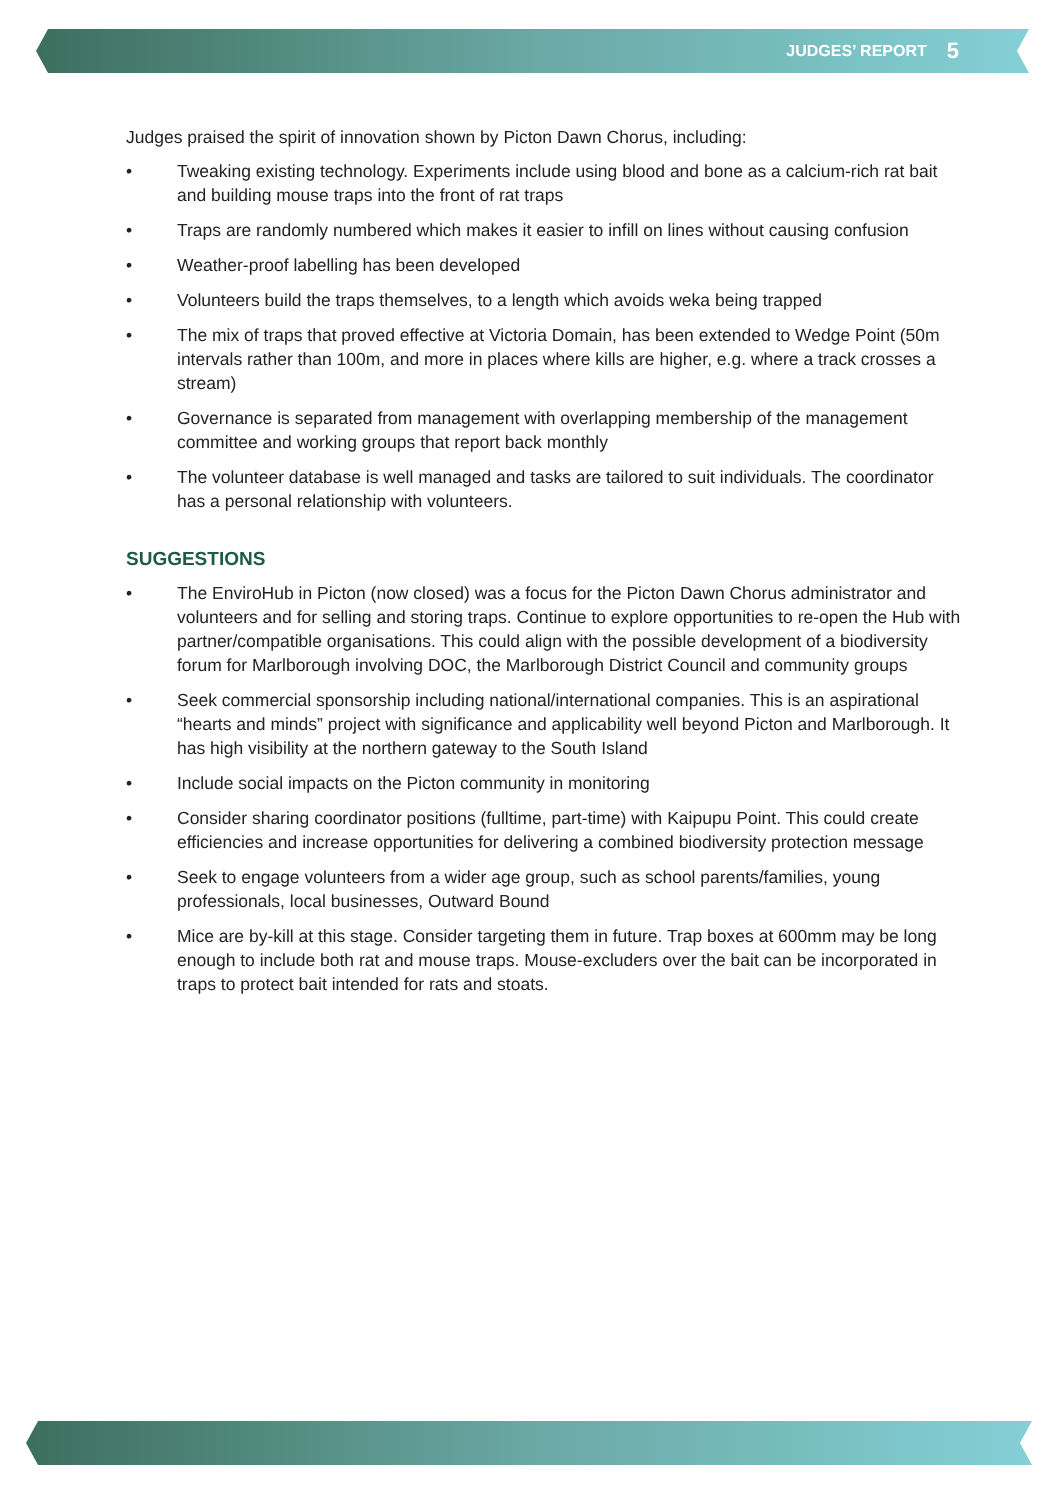JUDGES’ REPORT 5
Judges praised the spirit of innovation shown by Picton Dawn Chorus, including:
• Tweaking existing technology. Experiments include using blood and bone as a calcium-rich rat bait and building mouse traps into the front of rat traps
• Traps are randomly numbered which makes it easier to infill on lines without causing confusion
• Weather-proof labelling has been developed
• Volunteers build the traps themselves, to a length which avoids weka being trapped
• The mix of traps that proved effective at Victoria Domain, has been extended to Wedge Point (50m intervals rather than 100m, and more in places where kills are higher, e.g. where a track crosses a stream)
• Governance is separated from management with overlapping membership of the management committee and working groups that report back monthly
• The volunteer database is well managed and tasks are tailored to suit individuals. The coordinator has a personal relationship with volunteers.
SUGGESTIONS
• The EnviroHub in Picton (now closed) was a focus for the Picton Dawn Chorus administrator and volunteers and for selling and storing traps. Continue to explore opportunities to re-open the Hub with partner/compatible organisations. This could align with the possible development of a biodiversity forum for Marlborough involving DOC, the Marlborough District Council and community groups
• Seek commercial sponsorship including national/international companies. This is an aspirational “hearts and minds” project with significance and applicability well beyond Picton and Marlborough. It has high visibility at the northern gateway to the South Island
• Include social impacts on the Picton community in monitoring
• Consider sharing coordinator positions (fulltime, part-time) with Kaipupu Point. This could create efficiencies and increase opportunities for delivering a combined biodiversity protection message
• Seek to engage volunteers from a wider age group, such as school parents/families, young professionals, local businesses, Outward Bound
• Mice are by-kill at this stage. Consider targeting them in future. Trap boxes at 600mm may be long enough to include both rat and mouse traps. Mouse-excluders over the bait can be incorporated in traps to protect bait intended for rats and stoats.